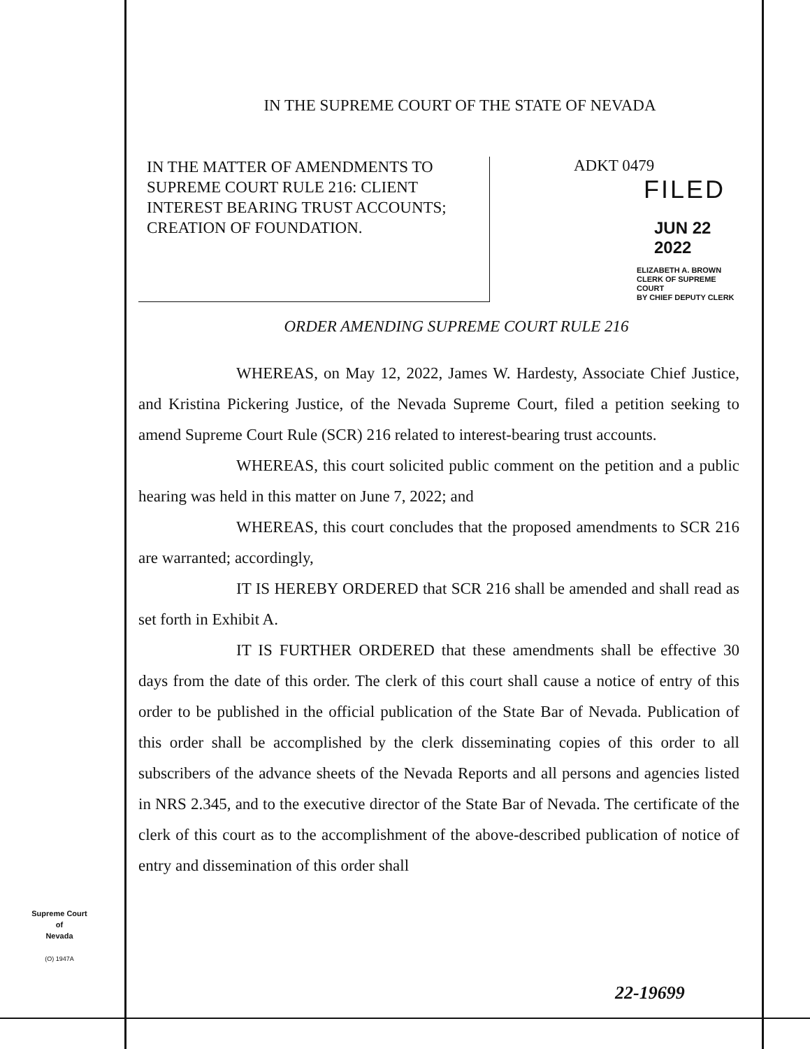IN THE SUPREME COURT OF THE STATE OF NEVADA
IN THE MATTER OF AMENDMENTS TO SUPREME COURT RULE 216: CLIENT INTEREST BEARING TRUST ACCOUNTS; CREATION OF FOUNDATION.
ADKT 0479
FILED
JUN 22 2022
ELIZABETH A. BROWN
CLERK OF SUPREME COURT
BY CHIEF DEPUTY CLERK
ORDER AMENDING SUPREME COURT RULE 216
WHEREAS, on May 12, 2022, James W. Hardesty, Associate Chief Justice, and Kristina Pickering Justice, of the Nevada Supreme Court, filed a petition seeking to amend Supreme Court Rule (SCR) 216 related to interest-bearing trust accounts.
WHEREAS, this court solicited public comment on the petition and a public hearing was held in this matter on June 7, 2022; and
WHEREAS, this court concludes that the proposed amendments to SCR 216 are warranted; accordingly,
IT IS HEREBY ORDERED that SCR 216 shall be amended and shall read as set forth in Exhibit A.
IT IS FURTHER ORDERED that these amendments shall be effective 30 days from the date of this order. The clerk of this court shall cause a notice of entry of this order to be published in the official publication of the State Bar of Nevada. Publication of this order shall be accomplished by the clerk disseminating copies of this order to all subscribers of the advance sheets of the Nevada Reports and all persons and agencies listed in NRS 2.345, and to the executive director of the State Bar of Nevada. The certificate of the clerk of this court as to the accomplishment of the above-described publication of notice of entry and dissemination of this order shall
Supreme Court
of
Nevada
(O) 1947A
22-19699